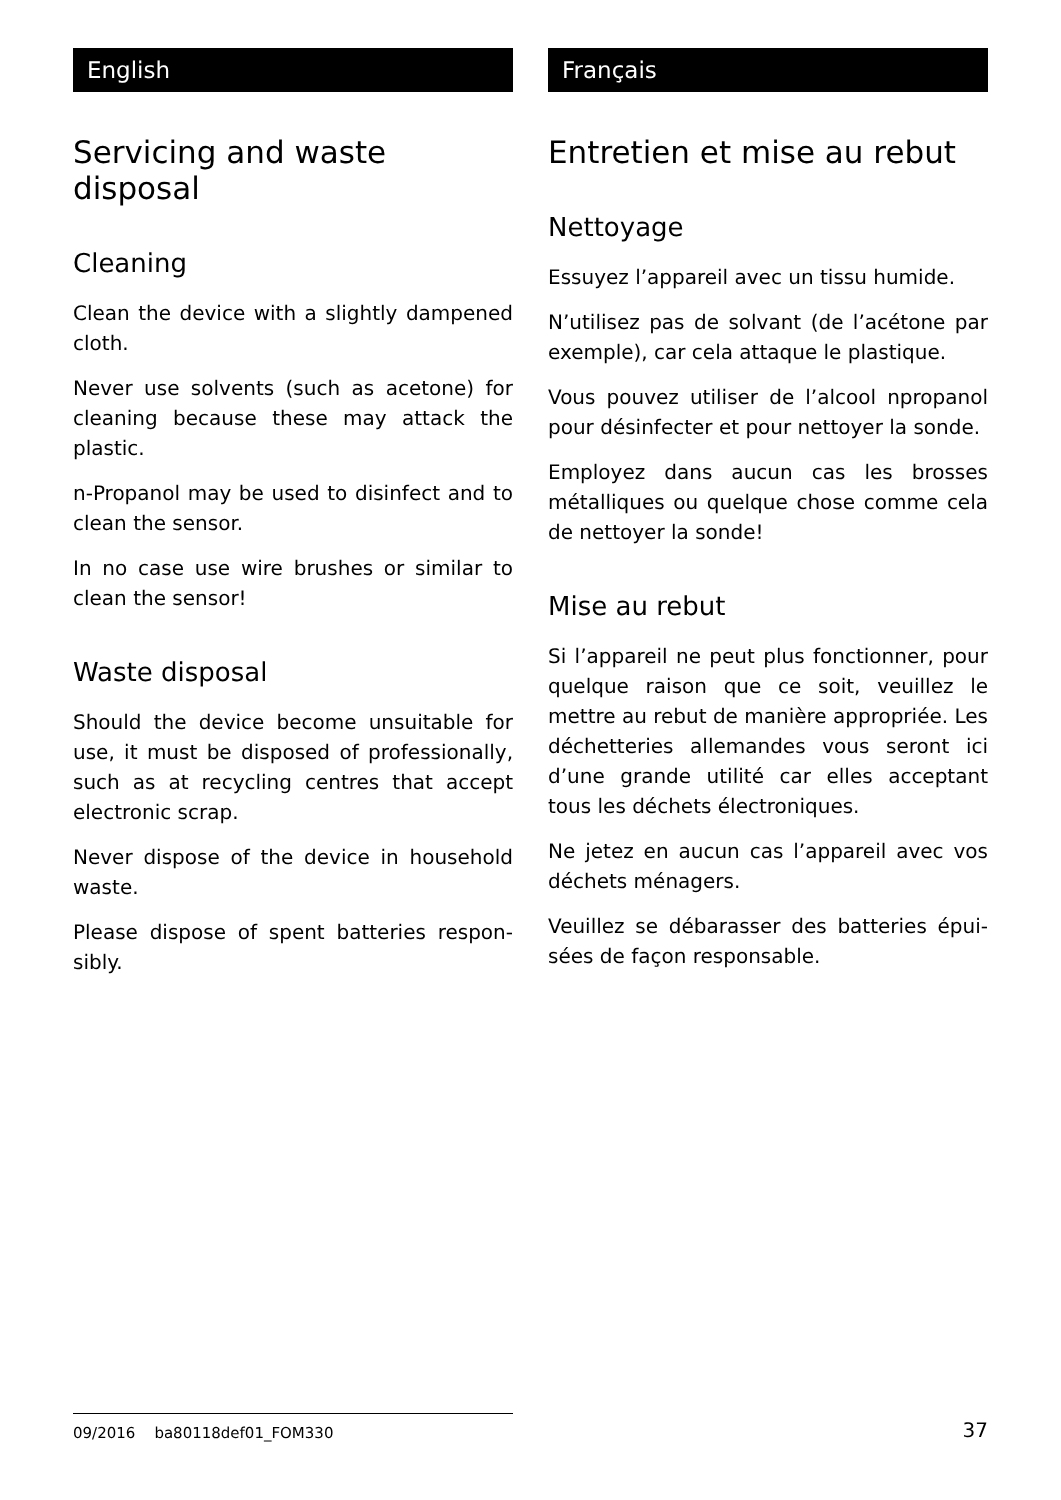English
Servicing and waste disposal
Cleaning
Clean the device with a slightly damp­ened cloth.
Never use solvents (such as acetone) for cleaning because these may attack the plastic.
n-Propanol may be used to disinfect and to clean the sensor.
In no case use wire brushes or similar to clean the sensor!
Waste disposal
Should the device become unsuitable for use, it must be disposed of professionally, such as at recycling centres that accept electronic scrap.
Never dispose of the device in household waste.
Please dispose of spent batteries respon­sibly.
Français
Entretien et mise au rebut
Nettoyage
Essuyez l’appareil avec un tissu humide.
N’utilisez pas de solvant (de l’acétone par exemple), car cela attaque le plastique.
Vous pouvez utiliser de l’alcool npropanol pour désinfecter et pour nettoyer la sonde.
Employez dans aucun cas les brosses métalliques ou quelque chose comme cela de nettoyer la sonde!
Mise au rebut
Si l’appareil ne peut plus fonctionner, pour quelque raison que ce soit, veuillez le mettre au rebut de manière appropriée. Les déchetteries allemandes vous seront ici d’une grande utilité car elles acceptant tous les déchets électroniques.
Ne jetez en aucun cas l’appareil avec vos déchets ménagers.
Veuillez se débarasser des batteries épui­sées de façon responsable.
09/2016 ba80118def01_FOM330
37